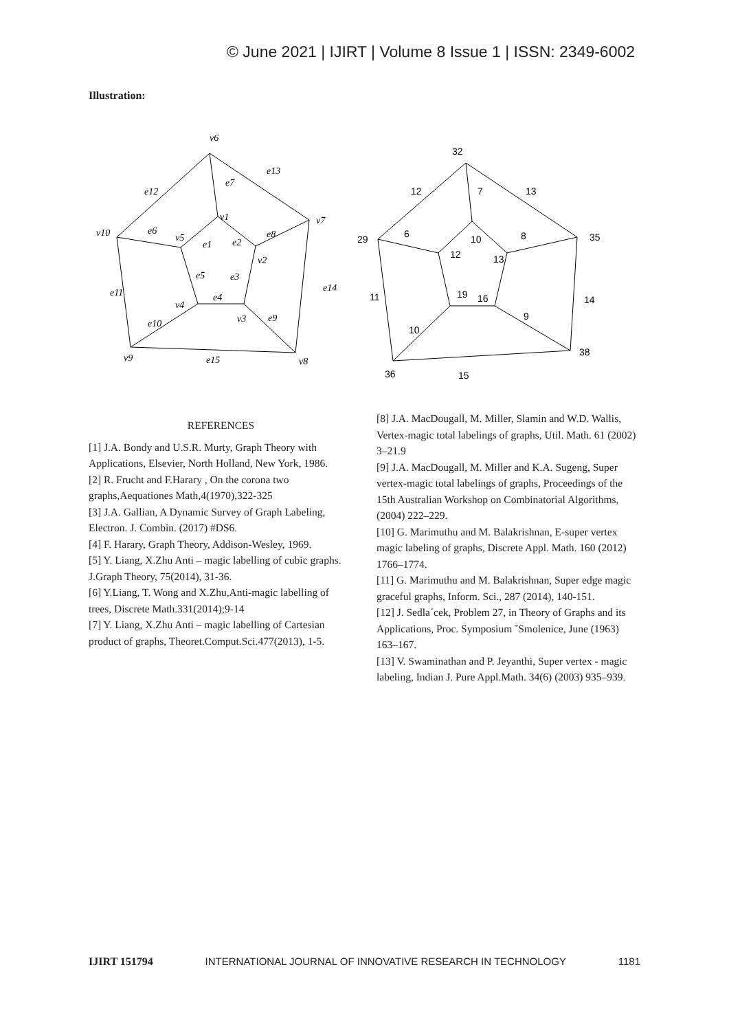© June 2021 | IJIRT | Volume 8 Issue 1 | ISSN: 2349-6002
Illustration:
v6
v1
v7
v10
v5
v2
v4
v3
v9
v8
e12
e13
e7
e6
e1
e2
e8
e14
e11
e5
e3
e4
e10
e9
e15
32
12
7
13
29
6
10
12
13
8
35
11
19
16
14
9
10
38
36
15
REFERENCES
[1] J.A. Bondy and U.S.R. Murty, Graph Theory with Applications, Elsevier, North Holland, New York, 1986.
[2] R. Frucht and F.Harary , On the corona two graphs,Aequationes Math,4(1970),322-325
[3] J.A. Gallian, A Dynamic Survey of Graph Labeling, Electron. J. Combin. (2017) #DS6.
[4] F. Harary, Graph Theory, Addison-Wesley, 1969.
[5] Y. Liang, X.Zhu Anti – magic labelling of cubic graphs. J.Graph Theory, 75(2014), 31-36.
[6] Y.Liang, T. Wong and X.Zhu,Anti-magic labelling of trees, Discrete Math.331(2014);9-14
[7] Y. Liang, X.Zhu Anti – magic labelling of Cartesian product of graphs, Theoret.Comput.Sci.477(2013), 1-5.
[8] J.A. MacDougall, M. Miller, Slamin and W.D. Wallis, Vertex-magic total labelings of graphs, Util. Math. 61 (2002) 3–21.9
[9] J.A. MacDougall, M. Miller and K.A. Sugeng, Super vertex-magic total labelings of graphs, Proceedings of the 15th Australian Workshop on Combinatorial Algorithms, (2004) 222–229.
[10] G. Marimuthu and M. Balakrishnan, E-super vertex magic labeling of graphs, Discrete Appl. Math. 160 (2012) 1766–1774.
[11] G. Marimuthu and M. Balakrishnan, Super edge magic graceful graphs, Inform. Sci., 287 (2014), 140-151.
[12] J. Sedla´cek, Problem 27, in Theory of Graphs and its Applications, Proc. Symposium ˇSmolenice, June (1963) 163–167.
[13] V. Swaminathan and P. Jeyanthi, Super vertex - magic labeling, Indian J. Pure Appl.Math. 34(6) (2003) 935–939.
IJIRT 151794 INTERNATIONAL JOURNAL OF INNOVATIVE RESEARCH IN TECHNOLOGY 1181